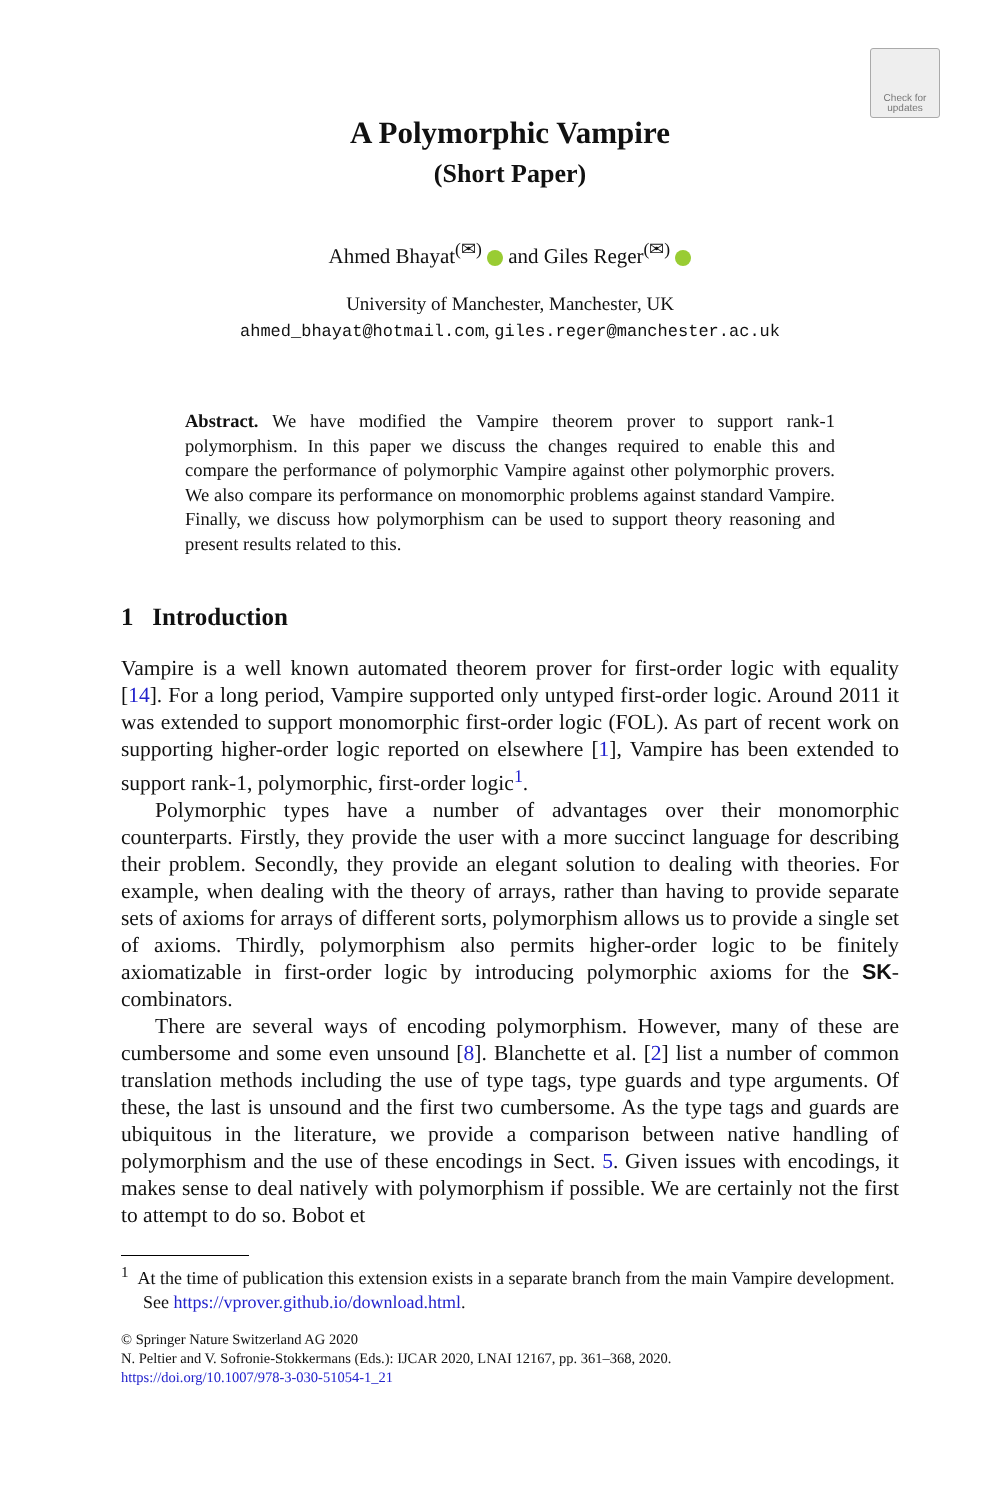Check for updates
A Polymorphic Vampire
(Short Paper)
Ahmed Bhayat<sup>(✉)</sup> and Giles Reger<sup>(✉)</sup>
University of Manchester, Manchester, UK
ahmed_bhayat@hotmail.com, giles.reger@manchester.ac.uk
Abstract. We have modified the Vampire theorem prover to support rank-1 polymorphism. In this paper we discuss the changes required to enable this and compare the performance of polymorphic Vampire against other polymorphic provers. We also compare its performance on monomorphic problems against standard Vampire. Finally, we discuss how polymorphism can be used to support theory reasoning and present results related to this.
1 Introduction
Vampire is a well known automated theorem prover for first-order logic with equality [14]. For a long period, Vampire supported only untyped first-order logic. Around 2011 it was extended to support monomorphic first-order logic (FOL). As part of recent work on supporting higher-order logic reported on elsewhere [1], Vampire has been extended to support rank-1, polymorphic, first-order logic<sup>1</sup>.
Polymorphic types have a number of advantages over their monomorphic counterparts. Firstly, they provide the user with a more succinct language for describing their problem. Secondly, they provide an elegant solution to dealing with theories. For example, when dealing with the theory of arrays, rather than having to provide separate sets of axioms for arrays of different sorts, polymorphism allows us to provide a single set of axioms. Thirdly, polymorphism also permits higher-order logic to be finitely axiomatizable in first-order logic by introducing polymorphic axioms for the SK-combinators.
There are several ways of encoding polymorphism. However, many of these are cumbersome and some even unsound [8]. Blanchette et al. [2] list a number of common translation methods including the use of type tags, type guards and type arguments. Of these, the last is unsound and the first two cumbersome. As the type tags and guards are ubiquitous in the literature, we provide a comparison between native handling of polymorphism and the use of these encodings in Sect. 5. Given issues with encodings, it makes sense to deal natively with polymorphism if possible. We are certainly not the first to attempt to do so. Bobot et
<sup>1</sup> At the time of publication this extension exists in a separate branch from the main Vampire development. See https://vprover.github.io/download.html.
© Springer Nature Switzerland AG 2020
N. Peltier and V. Sofronie-Stokkermans (Eds.): IJCAR 2020, LNAI 12167, pp. 361–368, 2020.
https://doi.org/10.1007/978-3-030-51054-1_21